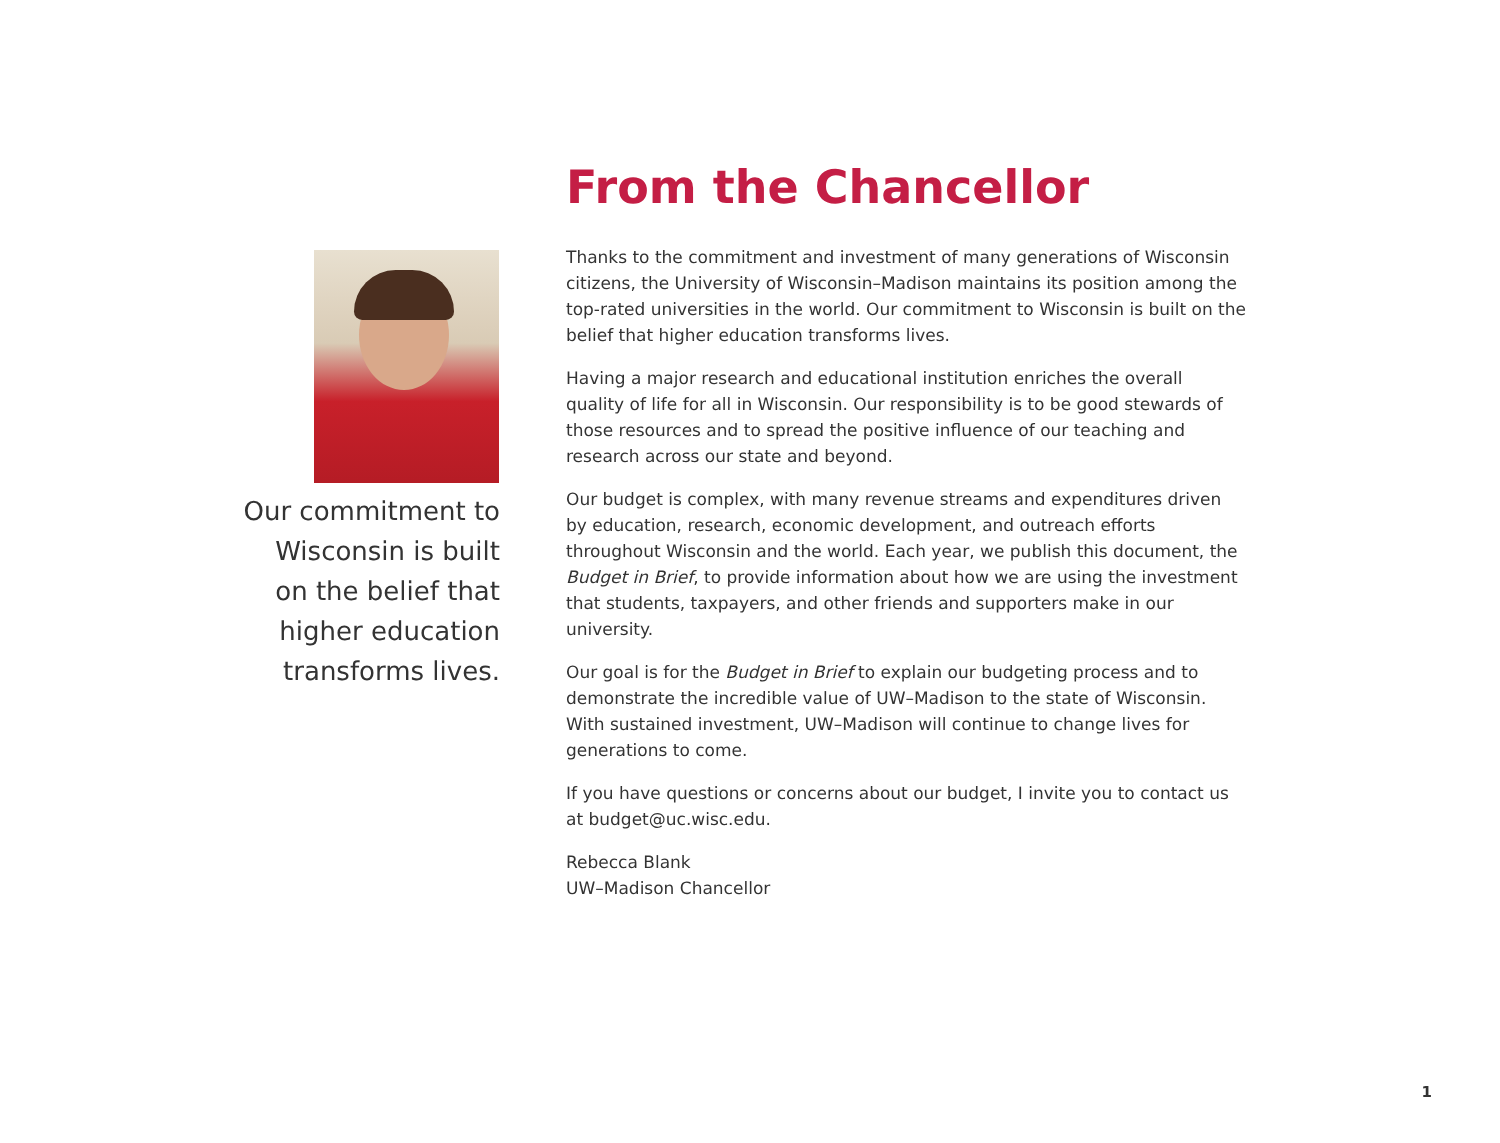Our commitment to
Wisconsin is built
on the belief that
higher education
transforms lives.
From the Chancellor
Thanks to the commitment and investment of many generations of Wisconsin citizens, the University of Wisconsin–Madison maintains its position among the top-rated universities in the world. Our commitment to Wisconsin is built on the belief that higher education transforms lives.
Having a major research and educational institution enriches the overall quality of life for all in Wisconsin. Our responsibility is to be good stewards of those resources and to spread the positive influence of our teaching and research across our state and beyond.
Our budget is complex, with many revenue streams and expenditures driven by education, research, economic development, and outreach efforts throughout Wisconsin and the world. Each year, we publish this document, the Budget in Brief, to provide information about how we are using the investment that students, taxpayers, and other friends and supporters make in our university.
Our goal is for the Budget in Brief to explain our budgeting process and to demonstrate the incredible value of UW–Madison to the state of Wisconsin. With sustained investment, UW–Madison will continue to change lives for generations to come.
If you have questions or concerns about our budget, I invite you to contact us at budget@uc.wisc.edu.
Rebecca Blank
UW–Madison Chancellor
1